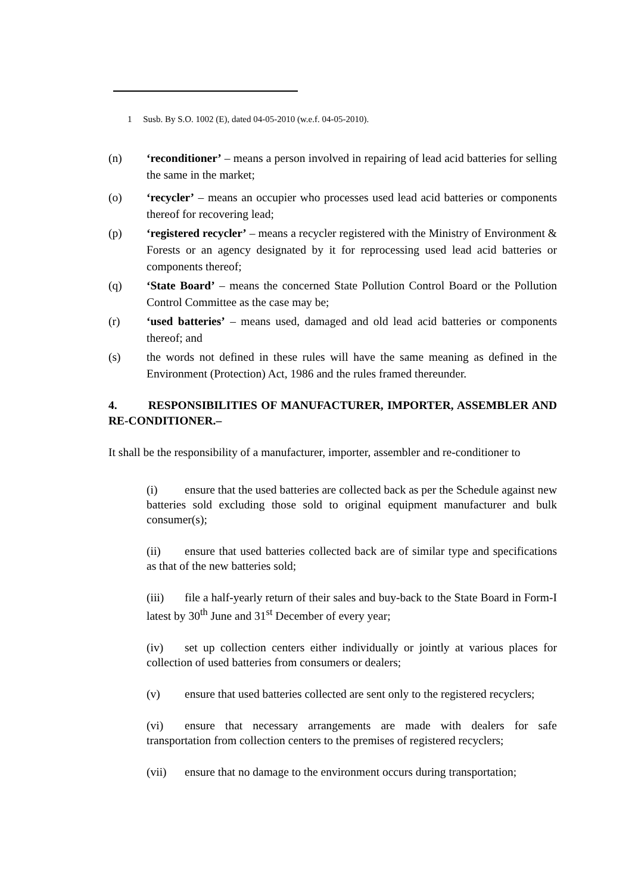1 Susb. By S.O. 1002 (E), dated 04-05-2010 (w.e.f. 04-05-2010).
(n) ‘reconditioner’ – means a person involved in repairing of lead acid batteries for selling the same in the market;
(o) ‘recycler’ – means an occupier who processes used lead acid batteries or components thereof for recovering lead;
(p) ‘registered recycler’ – means a recycler registered with the Ministry of Environment & Forests or an agency designated by it for reprocessing used lead acid batteries or components thereof;
(q) ‘State Board’ – means the concerned State Pollution Control Board or the Pollution Control Committee as the case may be;
(r) ‘used batteries’ – means used, damaged and old lead acid batteries or components thereof; and
(s) the words not defined in these rules will have the same meaning as defined in the Environment (Protection) Act, 1986 and the rules framed thereunder.
4. RESPONSIBILITIES OF MANUFACTURER, IMPORTER, ASSEMBLER AND RE-CONDITIONER.–
It shall be the responsibility of a manufacturer, importer, assembler and re-conditioner to
(i) ensure that the used batteries are collected back as per the Schedule against new batteries sold excluding those sold to original equipment manufacturer and bulk consumer(s);
(ii) ensure that used batteries collected back are of similar type and specifications as that of the new batteries sold;
(iii) file a half-yearly return of their sales and buy-back to the State Board in Form-I latest by 30<sup>th</sup> June and 31<sup>st</sup> December of every year;
(iv) set up collection centers either individually or jointly at various places for collection of used batteries from consumers or dealers;
(v) ensure that used batteries collected are sent only to the registered recyclers;
(vi) ensure that necessary arrangements are made with dealers for safe transportation from collection centers to the premises of registered recyclers;
(vii) ensure that no damage to the environment occurs during transportation;